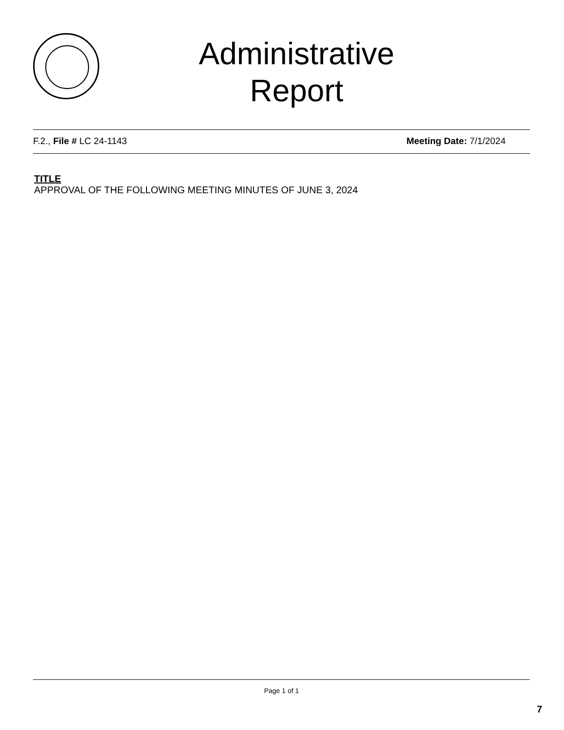Administrative
Report
F.2., File # LC 24-1143 Meeting Date: 7/1/2024
TITLE
APPROVAL OF THE FOLLOWING MEETING MINUTES OF JUNE 3, 2024
Page 1 of 1
7